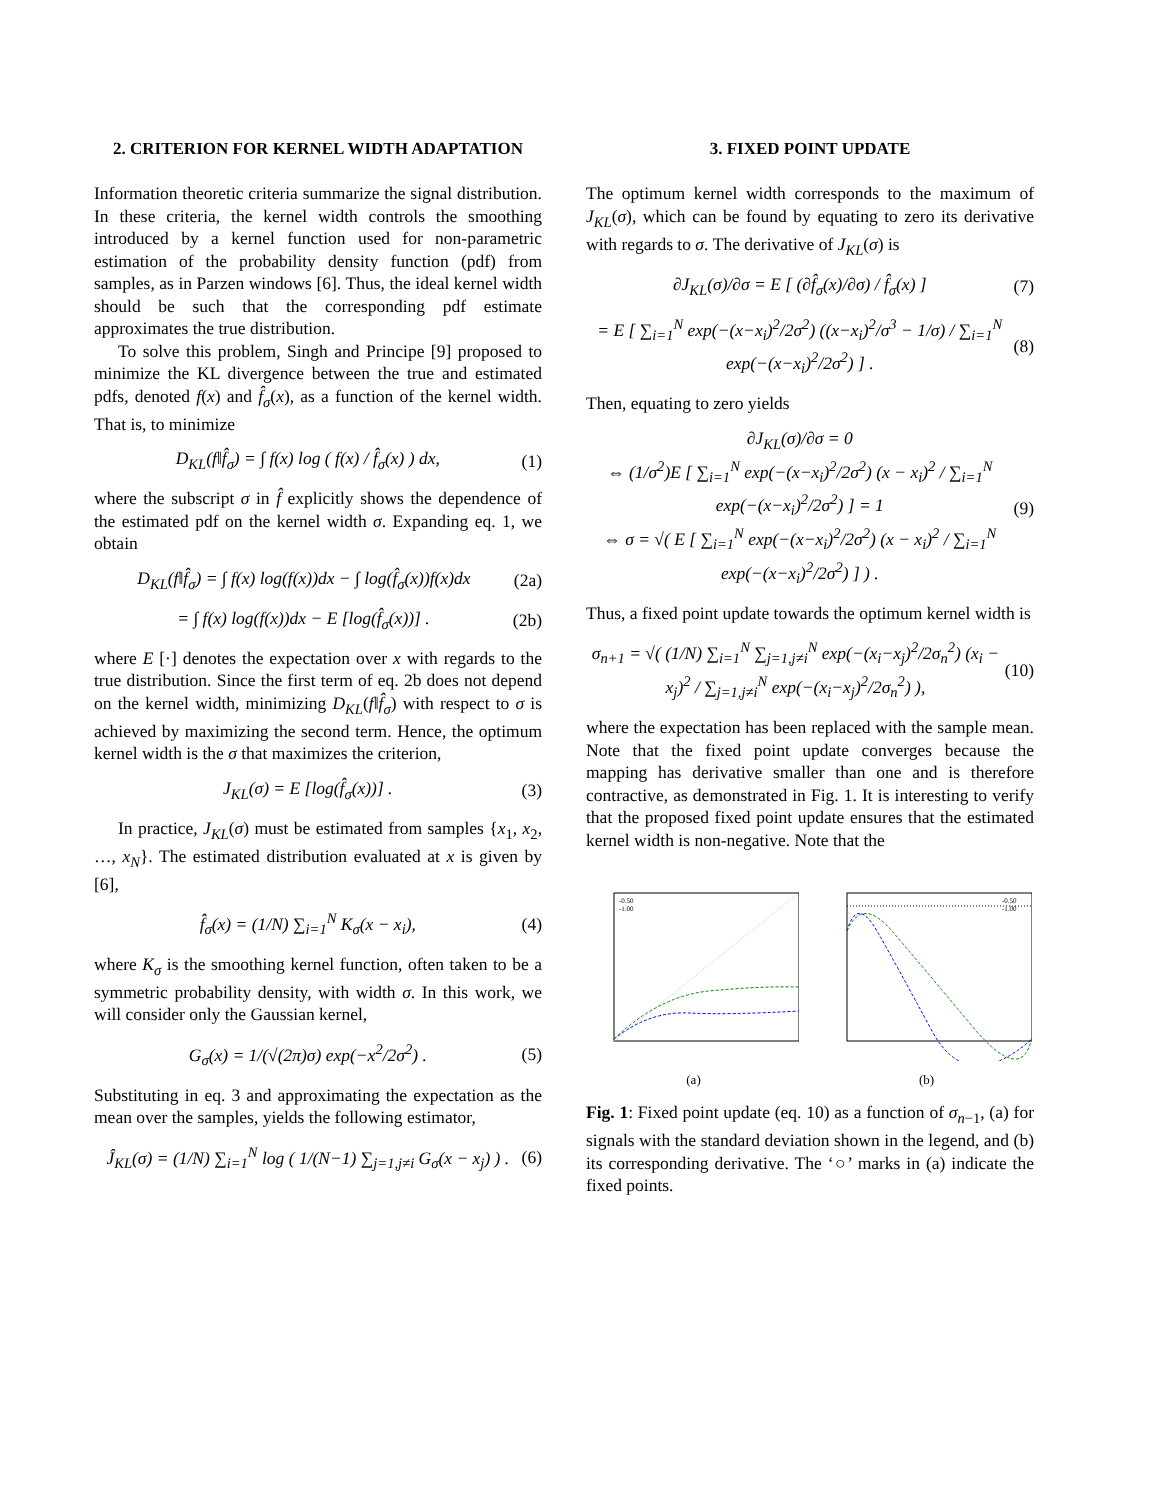2. CRITERION FOR KERNEL WIDTH ADAPTATION
Information theoretic criteria summarize the signal distribution. In these criteria, the kernel width controls the smoothing introduced by a kernel function used for non-parametric estimation of the probability density function (pdf) from samples, as in Parzen windows [6]. Thus, the ideal kernel width should be such that the corresponding pdf estimate approximates the true distribution.
To solve this problem, Singh and Principe [9] proposed to minimize the KL divergence between the true and estimated pdfs, denoted f(x) and f̂<sub>σ</sub>(x), as a function of the kernel width. That is, to minimize
D<sub>KL</sub>(f‖f̂<sub>σ</sub>) = ∫ f(x) log ( f(x) / f̂<sub>σ</sub>(x) ) dx, (1)
where the subscript σ in f̂ explicitly shows the dependence of the estimated pdf on the kernel width σ. Expanding eq. 1, we obtain
D<sub>KL</sub>(f‖f̂<sub>σ</sub>) = ∫ f(x) log(f(x))dx − ∫ log(f̂<sub>σ</sub>(x))f(x)dx (2a)
= ∫ f(x) log(f(x))dx − E [log(f̂<sub>σ</sub>(x))] . (2b)
where E [·] denotes the expectation over x with regards to the true distribution. Since the first term of eq. 2b does not depend on the kernel width, minimizing D<sub>KL</sub>(f‖f̂<sub>σ</sub>) with respect to σ is achieved by maximizing the second term. Hence, the optimum kernel width is the σ that maximizes the criterion,
J<sub>KL</sub>(σ) = E [log(f̂<sub>σ</sub>(x))] . (3)
In practice, J<sub>KL</sub>(σ) must be estimated from samples {x<sub>1</sub>, x<sub>2</sub>, …, x<sub>N</sub>}. The estimated distribution evaluated at x is given by [6],
f̂<sub>σ</sub>(x) = (1/N) ∑<sub>i=1</sub><sup>N</sup> K<sub>σ</sub>(x − x<sub>i</sub>), (4)
where K<sub>σ</sub> is the smoothing kernel function, often taken to be a symmetric probability density, with width σ. In this work, we will consider only the Gaussian kernel,
G<sub>σ</sub>(x) = 1/(√(2π)σ) exp(−x<sup>2</sup>/2σ<sup>2</sup>) . (5)
Substituting in eq. 3 and approximating the expectation as the mean over the samples, yields the following estimator,
Ĵ<sub>KL</sub>(σ) = (1/N) ∑<sub>i=1</sub><sup>N</sup> log ( 1/(N−1) ∑<sub>j=1,j≠i</sub> G<sub>σ</sub>(x − x<sub>j</sub>) ) . (6)
3. FIXED POINT UPDATE
The optimum kernel width corresponds to the maximum of J<sub>KL</sub>(σ), which can be found by equating to zero its derivative with regards to σ. The derivative of J<sub>KL</sub>(σ) is
∂J<sub>KL</sub>(σ)/∂σ = E [ (∂f̂<sub>σ</sub>(x)/∂σ) / f̂<sub>σ</sub>(x) ] (7)
= E [ ∑<sub>i=1</sub><sup>N</sup> exp(−(x−x<sub>i</sub>)<sup>2</sup>/2σ<sup>2</sup>) ((x−x<sub>i</sub>)<sup>2</sup>/σ<sup>3</sup> − 1/σ) / ∑<sub>i=1</sub><sup>N</sup> exp(−(x−x<sub>i</sub>)<sup>2</sup>/2σ<sup>2</sup>) ] . (8)
Then, equating to zero yields
∂J<sub>KL</sub>(σ)/∂σ = 0
⇔ (1/σ<sup>2</sup>)E [ ∑<sub>i=1</sub><sup>N</sup> exp(−(x−x<sub>i</sub>)<sup>2</sup>/2σ<sup>2</sup>) (x − x<sub>i</sub>)<sup>2</sup> / ∑<sub>i=1</sub><sup>N</sup> exp(−(x−x<sub>i</sub>)<sup>2</sup>/2σ<sup>2</sup>) ] = 1
⇔ σ = √( E [ ∑<sub>i=1</sub><sup>N</sup> exp(−(x−x<sub>i</sub>)<sup>2</sup>/2σ<sup>2</sup>) (x − x<sub>i</sub>)<sup>2</sup> / ∑<sub>i=1</sub><sup>N</sup> exp(−(x−x<sub>i</sub>)<sup>2</sup>/2σ<sup>2</sup>) ] ) . (9)
Thus, a fixed point update towards the optimum kernel width is
σ<sub>n+1</sub> = √( (1/N) ∑<sub>i=1</sub><sup>N</sup> ∑<sub>j=1,j≠i</sub><sup>N</sup> exp(−(x<sub>i</sub>−x<sub>j</sub>)<sup>2</sup>/2σ<sub>n</sub><sup>2</sup>) (x<sub>i</sub> − x<sub>j</sub>)<sup>2</sup> / ∑<sub>j=1,j≠i</sub><sup>N</sup> exp(−(x<sub>i</sub>−x<sub>j</sub>)<sup>2</sup>/2σ<sub>n</sub><sup>2</sup>) ), (10)
where the expectation has been replaced with the sample mean. Note that the fixed point update converges because the mapping has derivative smaller than one and is therefore contractive, as demonstrated in Fig. 1. It is interesting to verify that the proposed fixed point update ensures that the estimated kernel width is non-negative. Note that the
-0.50
-1.00
(a)
-0.50
-1.00
(b)
Fig. 1: Fixed point update (eq. 10) as a function of σ<sub>n−1</sub>, (a) for signals with the standard deviation shown in the legend, and (b) its corresponding derivative. The ‘○’ marks in (a) indicate the fixed points.